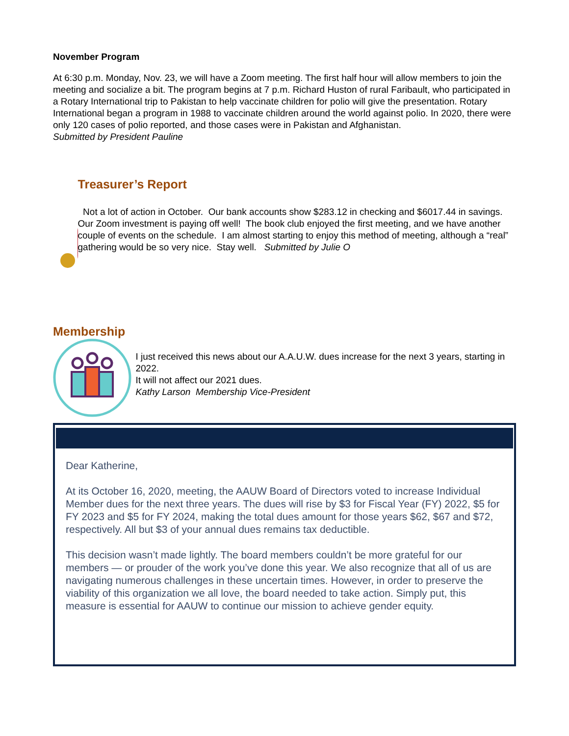November Program
At 6:30 p.m. Monday, Nov. 23, we will have a Zoom meeting. The first half hour will allow members to join the meeting and socialize a bit. The program begins at 7 p.m. Richard Huston of rural Faribault, who participated in a Rotary International trip to Pakistan to help vaccinate children for polio will give the presentation. Rotary International began a program in 1988 to vaccinate children around the world against polio. In 2020, there were only 120 cases of polio reported, and those cases were in Pakistan and Afghanistan.
Submitted by President Pauline
Treasurer’s Report
Not a lot of action in October. Our bank accounts show $283.12 in checking and $6017.44 in savings. Our Zoom investment is paying off well! The book club enjoyed the first meeting, and we have another couple of events on the schedule. I am almost starting to enjoy this method of meeting, although a “real” gathering would be so very nice. Stay well. Submitted by Julie O
Membership
I just received this news about our A.A.U.W. dues increase for the next 3 years, starting in 2022.
It will not affect our 2021 dues.
Kathy Larson Membership Vice-President
Dear Katherine,
At its October 16, 2020, meeting, the AAUW Board of Directors voted to increase Individual Member dues for the next three years. The dues will rise by $3 for Fiscal Year (FY) 2022, $5 for FY 2023 and $5 for FY 2024, making the total dues amount for those years $62, $67 and $72, respectively. All but $3 of your annual dues remains tax deductible.
This decision wasn’t made lightly. The board members couldn’t be more grateful for our members — or prouder of the work you’ve done this year. We also recognize that all of us are navigating numerous challenges in these uncertain times. However, in order to preserve the viability of this organization we all love, the board needed to take action. Simply put, this measure is essential for AAUW to continue our mission to achieve gender equity.